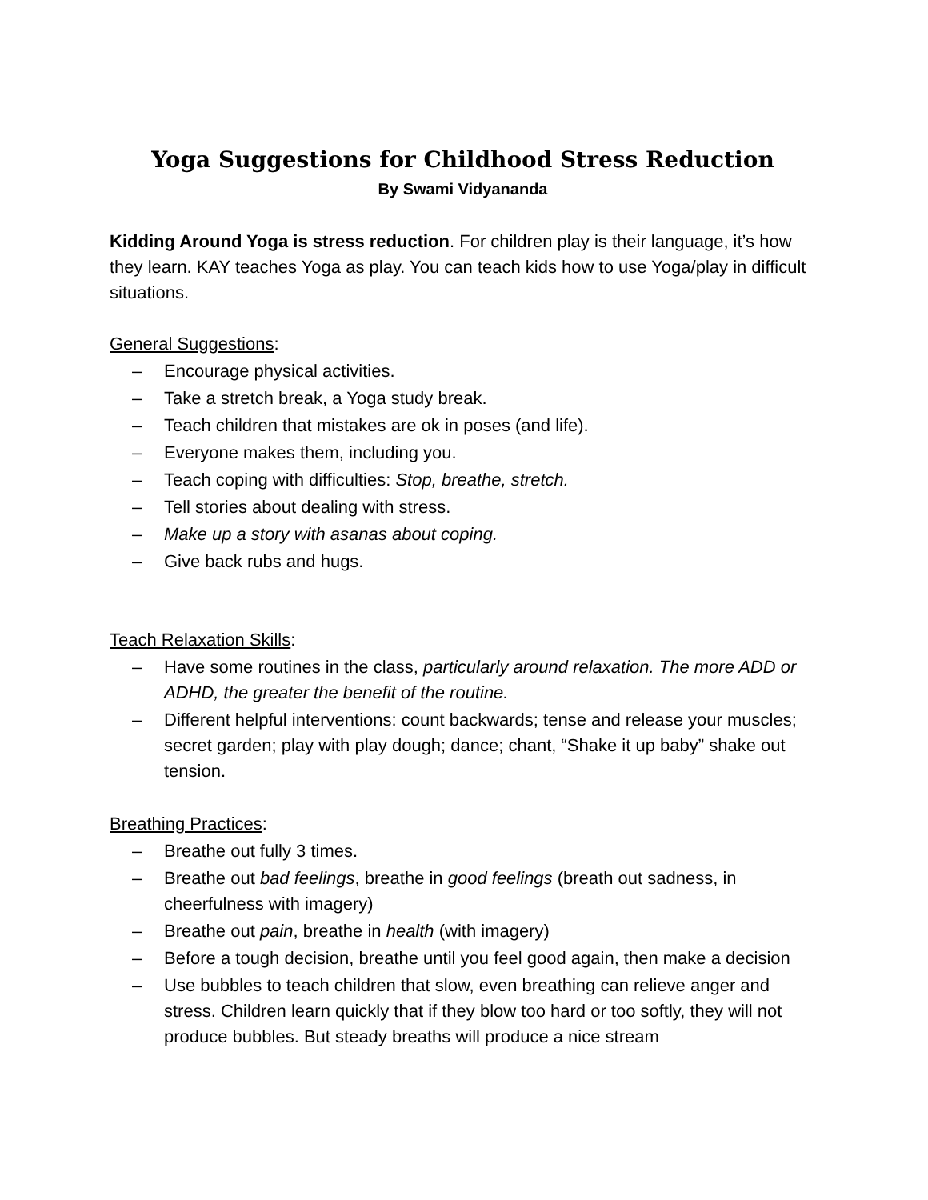Yoga Suggestions for Childhood Stress Reduction
By Swami Vidyananda
Kidding Around Yoga is stress reduction. For children play is their language, it’s how they learn. KAY teaches Yoga as play. You can teach kids how to use Yoga/play in difficult situations.
General Suggestions:
– Encourage physical activities.
– Take a stretch break, a Yoga study break.
– Teach children that mistakes are ok in poses (and life).
– Everyone makes them, including you.
– Teach coping with difficulties: Stop, breathe, stretch.
– Tell stories about dealing with stress.
– Make up a story with asanas about coping.
– Give back rubs and hugs.
Teach Relaxation Skills:
– Have some routines in the class, particularly around relaxation. The more ADD or ADHD, the greater the benefit of the routine.
– Different helpful interventions: count backwards; tense and release your muscles; secret garden; play with play dough; dance; chant, “Shake it up baby” shake out tension.
Breathing Practices:
– Breathe out fully 3 times.
– Breathe out bad feelings, breathe in good feelings (breath out sadness, in cheerfulness with imagery)
– Breathe out pain, breathe in health (with imagery)
– Before a tough decision, breathe until you feel good again, then make a decision
– Use bubbles to teach children that slow, even breathing can relieve anger and stress. Children learn quickly that if they blow too hard or too softly, they will not produce bubbles. But steady breaths will produce a nice stream